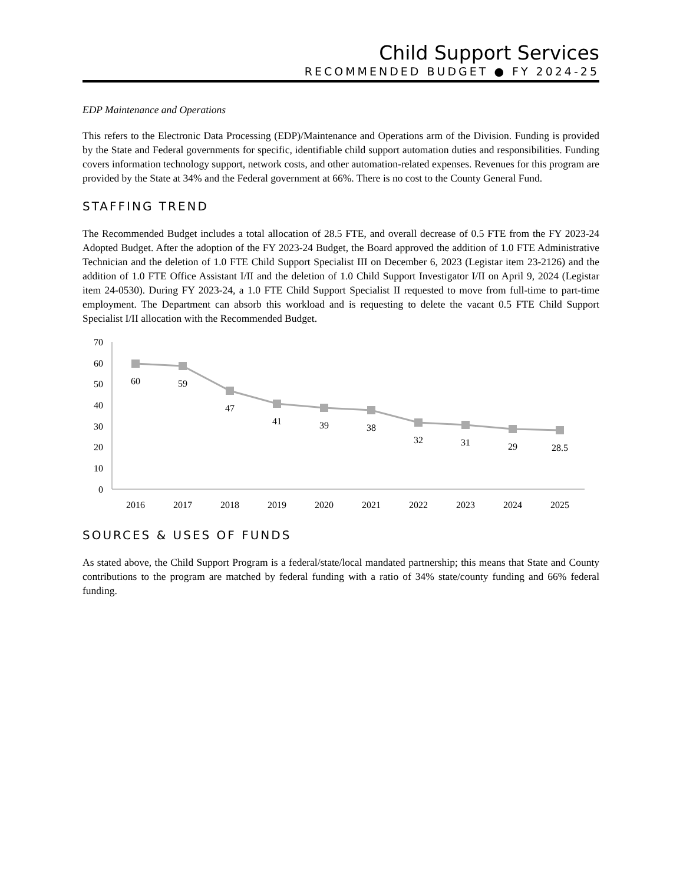Child Support Services
RECOMMENDED BUDGET ● FY 2024-25
EDP Maintenance and Operations
This refers to the Electronic Data Processing (EDP)/Maintenance and Operations arm of the Division. Funding is provided by the State and Federal governments for specific, identifiable child support automation duties and responsibilities. Funding covers information technology support, network costs, and other automation-related expenses. Revenues for this program are provided by the State at 34% and the Federal government at 66%. There is no cost to the County General Fund.
STAFFING TREND
The Recommended Budget includes a total allocation of 28.5 FTE, and overall decrease of 0.5 FTE from the FY 2023-24 Adopted Budget. After the adoption of the FY 2023-24 Budget, the Board approved the addition of 1.0 FTE Administrative Technician and the deletion of 1.0 FTE Child Support Specialist III on December 6, 2023 (Legistar item 23-2126) and the addition of 1.0 FTE Office Assistant I/II and the deletion of 1.0 Child Support Investigator I/II on April 9, 2024 (Legistar item 24-0530). During FY 2023-24, a 1.0 FTE Child Support Specialist II requested to move from full-time to part-time employment. The Department can absorb this workload and is requesting to delete the vacant 0.5 FTE Child Support Specialist I/II allocation with the Recommended Budget.
70
60
50
40
30
20
10
0
60
59
47
41
39
38
32
31
29
28.5
2016
2017
2018
2019
2020
2021
2022
2023
2024
2025
SOURCES & USES OF FUNDS
As stated above, the Child Support Program is a federal/state/local mandated partnership; this means that State and County contributions to the program are matched by federal funding with a ratio of 34% state/county funding and 66% federal funding.